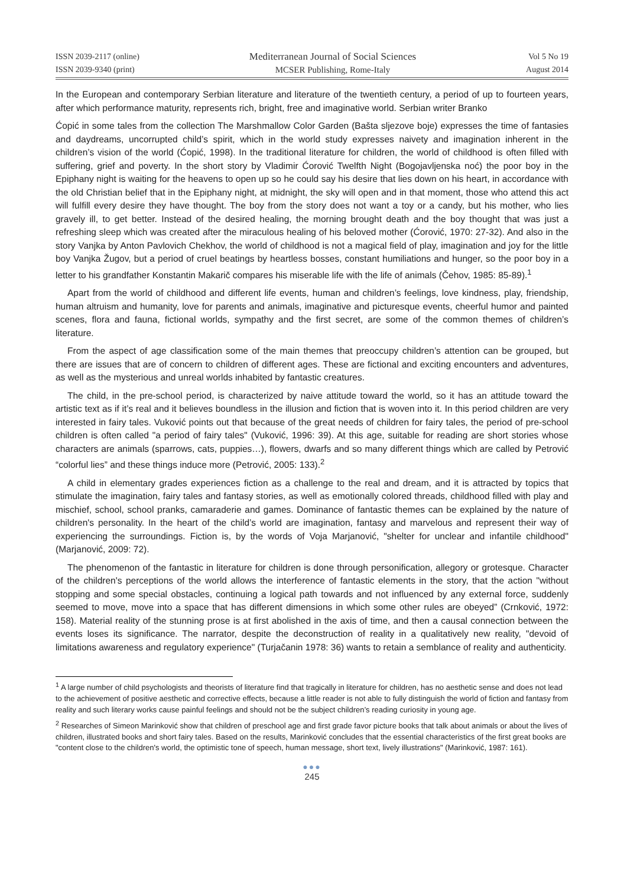ISSN 2039-2117 (online)
ISSN 2039-9340 (print)
Mediterranean Journal of Social Sciences
MCSER Publishing, Rome-Italy
Vol 5 No 19
August 2014
In the European and contemporary Serbian literature and literature of the twentieth century, a period of up to fourteen years, after which performance maturity, represents rich, bright, free and imaginative world. Serbian writer Branko
Ćopić in some tales from the collection The Marshmallow Color Garden (Bašta sljezove boje) expresses the time of fantasies and daydreams, uncorrupted child’s spirit, which in the world study expresses naivety and imagination inherent in the children’s vision of the world (Ćopić, 1998). In the traditional literature for children, the world of childhood is often filled with suffering, grief and poverty. In the short story by Vladimir Ćorović Twelfth Night (Bogojavljenska noć) the poor boy in the Epiphany night is waiting for the heavens to open up so he could say his desire that lies down on his heart, in accordance with the old Christian belief that in the Epiphany night, at midnight, the sky will open and in that moment, those who attend this act will fulfill every desire they have thought. The boy from the story does not want a toy or a candy, but his mother, who lies gravely ill, to get better. Instead of the desired healing, the morning brought death and the boy thought that was just a refreshing sleep which was created after the miraculous healing of his beloved mother (Ćorović, 1970: 27-32). And also in the story Vanjka by Anton Pavlovich Chekhov, the world of childhood is not a magical field of play, imagination and joy for the little boy Vanjka Žugov, but a period of cruel beatings by heartless bosses, constant humiliations and hunger, so the poor boy in a letter to his grandfather Konstantin Makarič compares his miserable life with the life of animals (Čehov, 1985: 85-89).<sup>1</sup>
Apart from the world of childhood and different life events, human and children’s feelings, love kindness, play, friendship, human altruism and humanity, love for parents and animals, imaginative and picturesque events, cheerful humor and painted scenes, flora and fauna, fictional worlds, sympathy and the first secret, are some of the common themes of children’s literature.
From the aspect of age classification some of the main themes that preoccupy children’s attention can be grouped, but there are issues that are of concern to children of different ages. These are fictional and exciting encounters and adventures, as well as the mysterious and unreal worlds inhabited by fantastic creatures.
The child, in the pre-school period, is characterized by naive attitude toward the world, so it has an attitude toward the artistic text as if it’s real and it believes boundless in the illusion and fiction that is woven into it. In this period children are very interested in fairy tales. Vuković points out that because of the great needs of children for fairy tales, the period of pre-school children is often called "a period of fairy tales" (Vuković, 1996: 39). At this age, suitable for reading are short stories whose characters are animals (sparrows, cats, puppies…), flowers, dwarfs and so many different things which are called by Petrović “colorful lies” and these things induce more (Petrović, 2005: 133).<sup>2</sup>
A child in elementary grades experiences fiction as a challenge to the real and dream, and it is attracted by topics that stimulate the imagination, fairy tales and fantasy stories, as well as emotionally colored threads, childhood filled with play and mischief, school, school pranks, camaraderie and games. Dominance of fantastic themes can be explained by the nature of children's personality. In the heart of the child’s world are imagination, fantasy and marvelous and represent their way of experiencing the surroundings. Fiction is, by the words of Voja Marjanović, "shelter for unclear and infantile childhood" (Marjanović, 2009: 72).
The phenomenon of the fantastic in literature for children is done through personification, allegory or grotesque. Character of the children's perceptions of the world allows the interference of fantastic elements in the story, that the action "without stopping and some special obstacles, continuing a logical path towards and not influenced by any external force, suddenly seemed to move, move into a space that has different dimensions in which some other rules are obeyed” (Crnković, 1972: 158). Material reality of the stunning prose is at first abolished in the axis of time, and then a causal connection between the events loses its significance. The narrator, despite the deconstruction of reality in a qualitatively new reality, "devoid of limitations awareness and regulatory experience" (Turjačanin 1978: 36) wants to retain a semblance of reality and authenticity.
<sup>1</sup> A large number of child psychologists and theorists of literature find that tragically in literature for children, has no aesthetic sense and does not lead to the achievement of positive aesthetic and corrective effects, because a little reader is not able to fully distinguish the world of fiction and fantasy from reality and such literary works cause painful feelings and should not be the subject children’s reading curiosity in young age.
<sup>2</sup> Researches of Simeon Marinković show that children of preschool age and first grade favor picture books that talk about animals or about the lives of children, illustrated books and short fairy tales. Based on the results, Marinković concludes that the essential characteristics of the first great books are "content close to the children's world, the optimistic tone of speech, human message, short text, lively illustrations" (Marinković, 1987: 161).
●●●
245